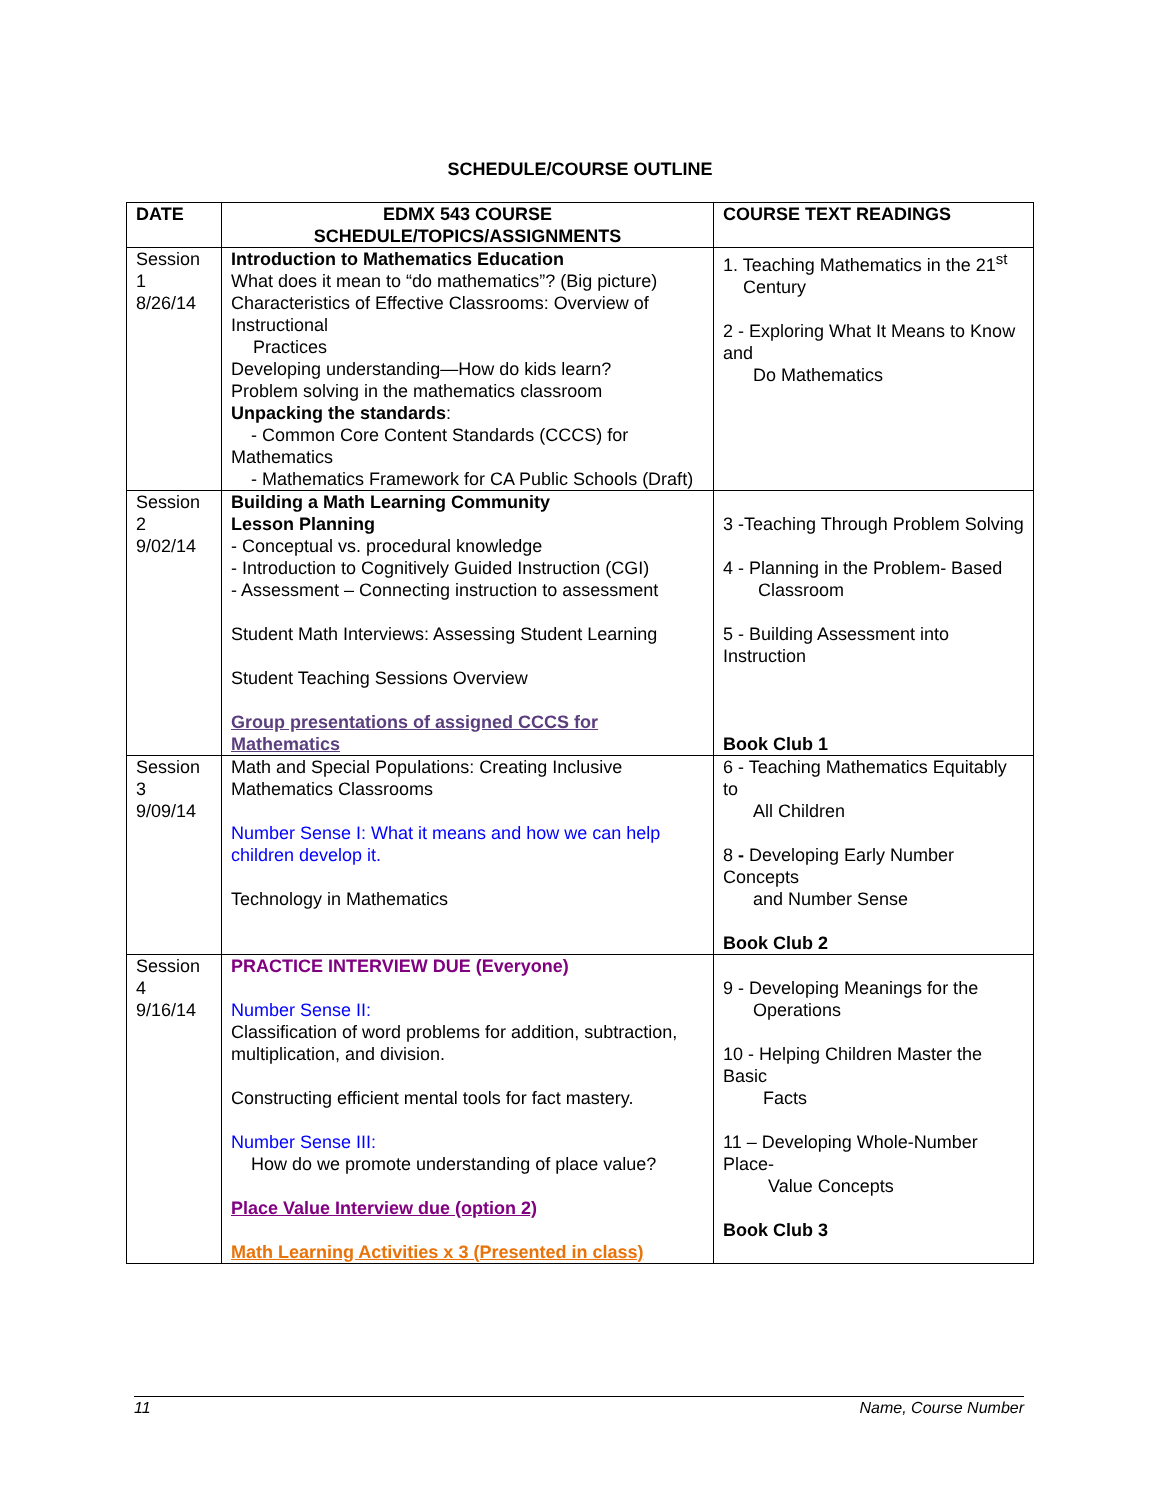SCHEDULE/COURSE OUTLINE
| DATE | EDMX 543 COURSE SCHEDULE/TOPICS/ASSIGNMENTS | COURSE TEXT READINGS |
| --- | --- | --- |
| Session 1 8/26/14 | Introduction to Mathematics Education What does it mean to “do mathematics”? (Big picture) Characteristics of Effective Classrooms: Overview of Instructional Practices Developing understanding—How do kids learn? Problem solving in the mathematics classroom Unpacking the standards : - Common Core Content Standards (CCCS) for Mathematics - Mathematics Framework for CA Public Schools (Draft) | 1. Teaching Mathematics in the 21<sup>st</sup> Century 2 - Exploring What It Means to Know and Do Mathematics |
| Session 2 9/02/14 | Building a Math Learning Community Lesson Planning - Conceptual vs. procedural knowledge - Introduction to Cognitively Guided Instruction (CGI) - Assessment – Connecting instruction to assessment Student Math Interviews: Assessing Student Learning Student Teaching Sessions Overview Group presentations of assigned CCCS for Mathematics | 3 -Teaching Through Problem Solving 4 - Planning in the Problem- Based Classroom 5 - Building Assessment into Instruction Book Club 1 |
| Session 3 9/09/14 | Math and Special Populations: Creating Inclusive Mathematics Classrooms Number Sense I: What it means and how we can help children develop it. Technology in Mathematics | 6 - Teaching Mathematics Equitably to All Children 8 - Developing Early Number Concepts and Number Sense Book Club 2 |
| Session 4 9/16/14 | PRACTICE INTERVIEW DUE (Everyone) Number Sense II: Classification of word problems for addition, subtraction, multiplication, and division. Constructing efficient mental tools for fact mastery. Number Sense III: How do we promote understanding of place value? Place Value Interview due (option 2) Math Learning Activities x 3 (Presented in class) | 9 - Developing Meanings for the Operations 10 - Helping Children Master the Basic Facts 11 – Developing Whole-Number Place- Value Concepts Book Club 3 |
11 Name, Course Number